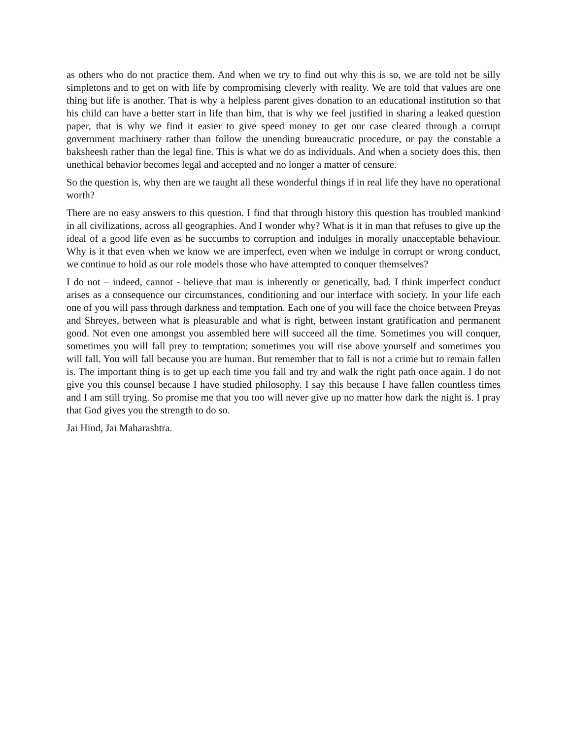as others who do not practice them. And when we try to find out why this is so, we are told not be silly simpletons and to get on with life by compromising cleverly with reality. We are told that values are one thing but life is another. That is why a helpless parent gives donation to an educational institution so that his child can have a better start in life than him, that is why we feel justified in sharing a leaked question paper, that is why we find it easier to give speed money to get our case cleared through a corrupt government machinery rather than follow the unending bureaucratic procedure, or pay the constable a baksheesh rather than the legal fine. This is what we do as individuals. And when a society does this, then unethical behavior becomes legal and accepted and no longer a matter of censure.
So the question is, why then are we taught all these wonderful things if in real life they have no operational worth?
There are no easy answers to this question. I find that through history this question has troubled mankind in all civilizations, across all geographies. And I wonder why? What is it in man that refuses to give up the ideal of a good life even as he succumbs to corruption and indulges in morally unacceptable behaviour. Why is it that even when we know we are imperfect, even when we indulge in corrupt or wrong conduct, we continue to hold as our role models those who have attempted to conquer themselves?
I do not – indeed, cannot - believe that man is inherently or genetically, bad. I think imperfect conduct arises as a consequence our circumstances, conditioning and our interface with society. In your life each one of you will pass through darkness and temptation. Each one of you will face the choice between Preyas and Shreyes, between what is pleasurable and what is right, between instant gratification and permanent good. Not even one amongst you assembled here will succeed all the time. Sometimes you will conquer, sometimes you will fall prey to temptation; sometimes you will rise above yourself and sometimes you will fall. You will fall because you are human. But remember that to fall is not a crime but to remain fallen is. The important thing is to get up each time you fall and try and walk the right path once again. I do not give you this counsel because I have studied philosophy. I say this because I have fallen countless times and I am still trying. So promise me that you too will never give up no matter how dark the night is. I pray that God gives you the strength to do so.
Jai Hind, Jai Maharashtra.